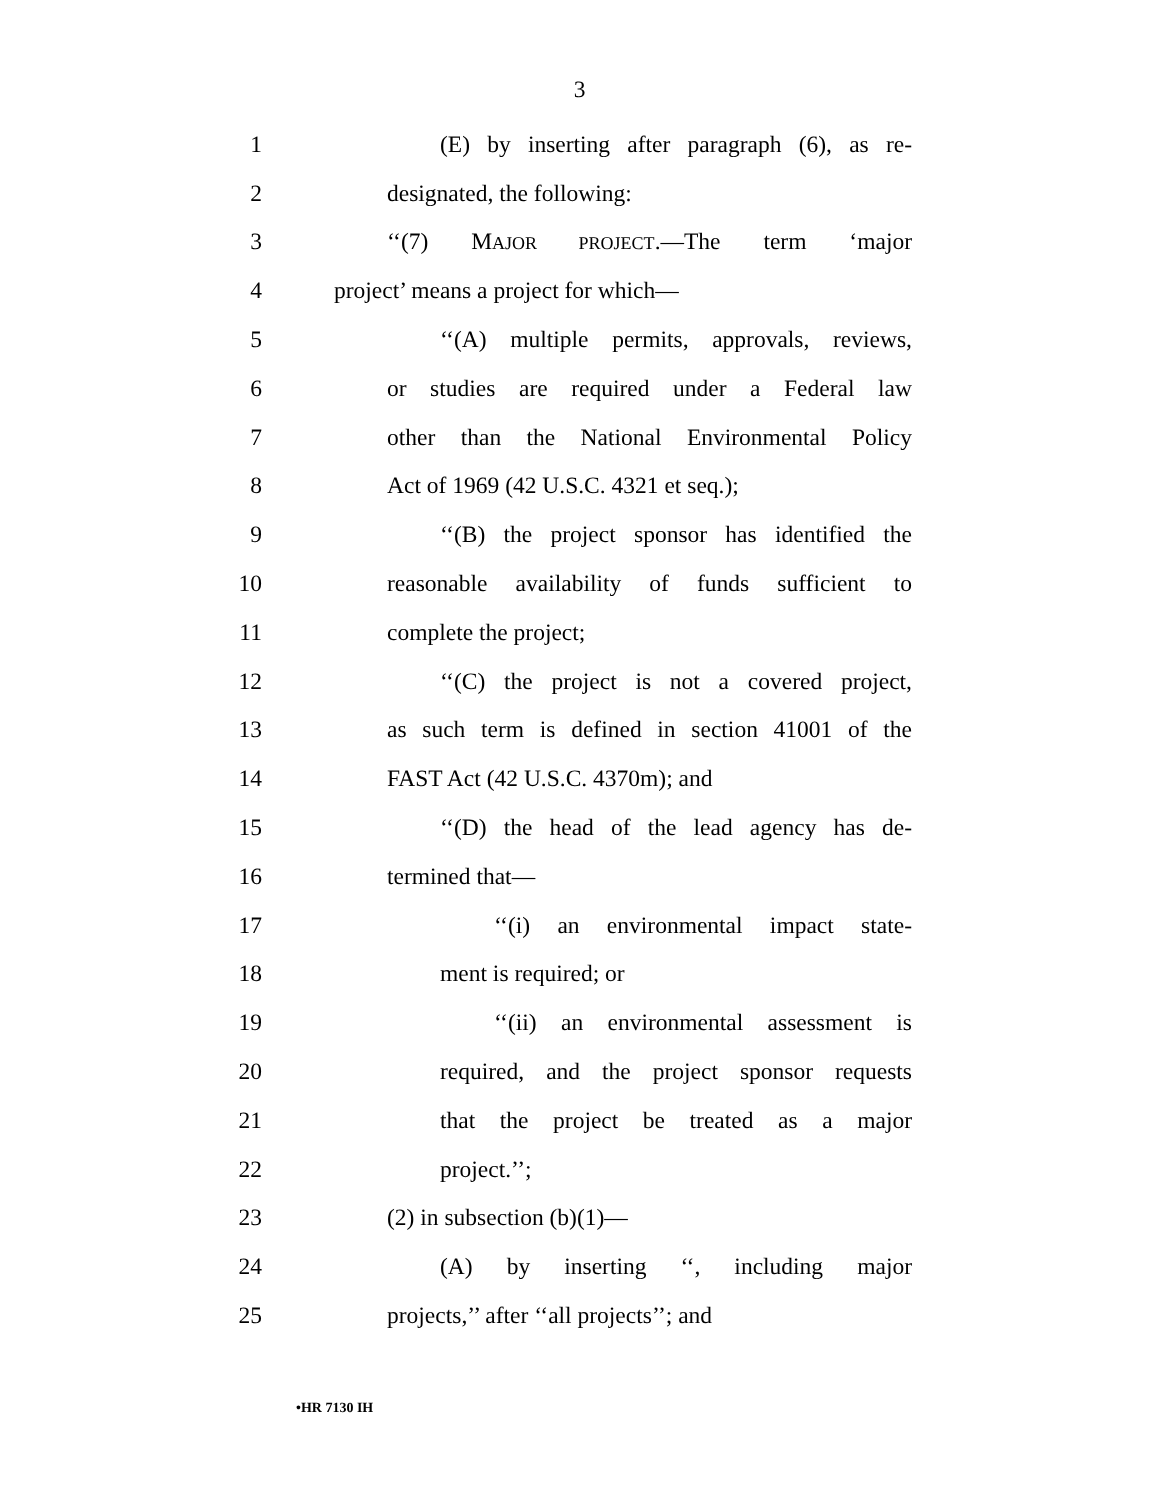3
1 (E) by inserting after paragraph (6), as re-
2 designated, the following:
3 ‘‘(7) MAJOR PROJECT.—The term ‘major
4 project’ means a project for which—
5 ‘‘(A) multiple permits, approvals, reviews,
6 or studies are required under a Federal law
7 other than the National Environmental Policy
8 Act of 1969 (42 U.S.C. 4321 et seq.);
9 ‘‘(B) the project sponsor has identified the
10 reasonable availability of funds sufficient to
11 complete the project;
12 ‘‘(C) the project is not a covered project,
13 as such term is defined in section 41001 of the
14 FAST Act (42 U.S.C. 4370m); and
15 ‘‘(D) the head of the lead agency has de-
16 termined that—
17 ‘‘(i) an environmental impact state-
18 ment is required; or
19 ‘‘(ii) an environmental assessment is
20 required, and the project sponsor requests
21 that the project be treated as a major
22 project.’’;
23 (2) in subsection (b)(1)—
24 (A) by inserting ‘‘, including major
25 projects,’’ after ‘‘all projects’’; and
•HR 7130 IH